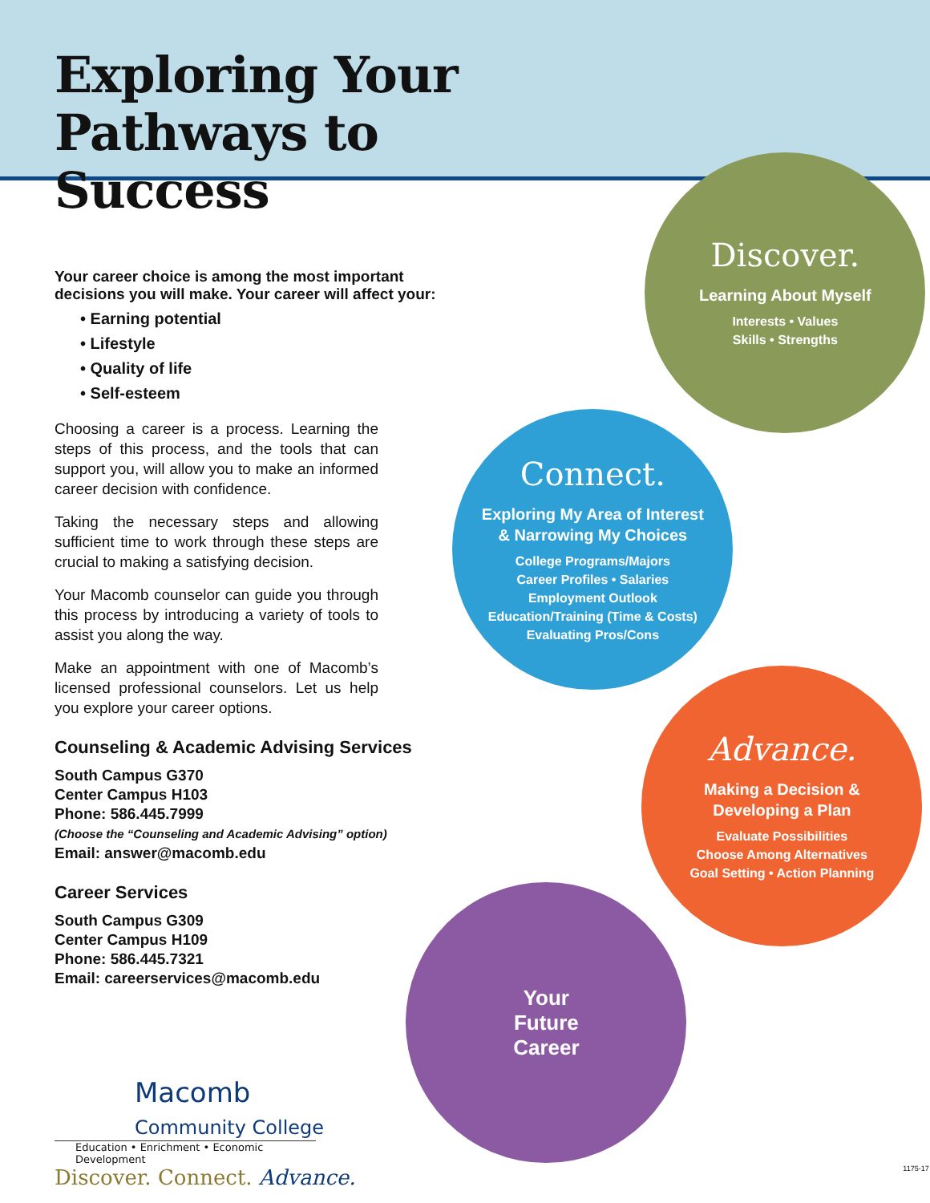Exploring Your
Pathways to Success
Your career choice is among the most important decisions you will make. Your career will affect your:
• Earning potential
• Lifestyle
• Quality of life
• Self-esteem
Choosing a career is a process. Learning the steps of this process, and the tools that can support you, will allow you to make an informed career decision with confidence.
Taking the necessary steps and allowing sufficient time to work through these steps are crucial to making a satisfying decision.
Your Macomb counselor can guide you through this process by introducing a variety of tools to assist you along the way.
Make an appointment with one of Macomb’s licensed professional counselors. Let us help you explore your career options.
Counseling & Academic Advising Services
South Campus G370
Center Campus H103
Phone: 586.445.7999
(Choose the “Counseling and Academic Advising” option)
Email: answer@macomb.edu
Career Services
South Campus G309
Center Campus H109
Phone: 586.445.7321
Email: careerservices@macomb.edu
Macomb
Community College
Education • Enrichment • Economic Development
Discover. Connect. Advance.
Discover.
Learning About Myself
Interests • Values
Skills • Strengths
Connect.
Exploring My Area of Interest
& Narrowing My Choices
College Programs/Majors
Career Profiles • Salaries
Employment Outlook
Education/Training (Time & Costs)
Evaluating Pros/Cons
Advance.
Making a Decision &
Developing a Plan
Evaluate Possibilities
Choose Among Alternatives
Goal Setting • Action Planning
Your
Future
Career
1175-17